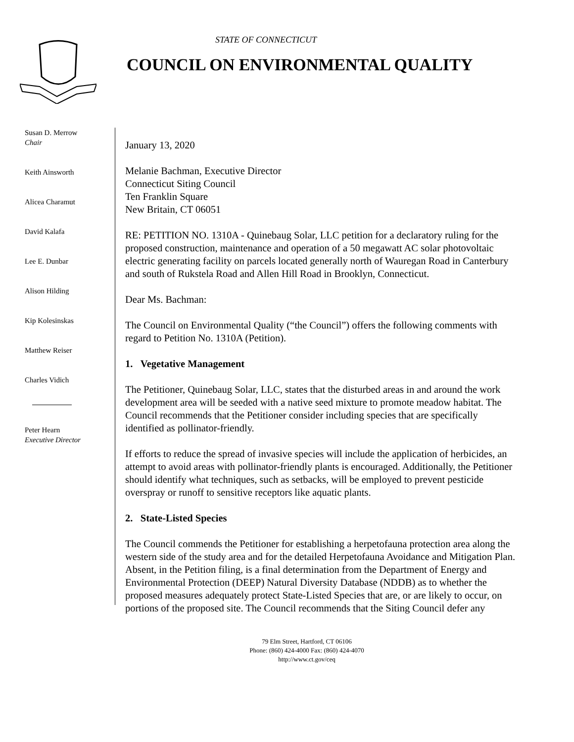STATE OF CONNECTICUT
COUNCIL ON ENVIRONMENTAL QUALITY
Susan D. Merrow
Chair
Keith Ainsworth
Alicea Charamut
David Kalafa
Lee E. Dunbar
Alison Hilding
Kip Kolesinskas
Matthew Reiser
Charles Vidich
Peter Hearn
Executive Director
January 13, 2020
Melanie Bachman, Executive Director
Connecticut Siting Council
Ten Franklin Square
New Britain, CT 06051
RE: PETITION NO. 1310A - Quinebaug Solar, LLC petition for a declaratory ruling for the proposed construction, maintenance and operation of a 50 megawatt AC solar photovoltaic electric generating facility on parcels located generally north of Wauregan Road in Canterbury and south of Rukstela Road and Allen Hill Road in Brooklyn, Connecticut.
Dear Ms. Bachman:
The Council on Environmental Quality (“the Council”) offers the following comments with regard to Petition No. 1310A (Petition).
1. Vegetative Management
The Petitioner, Quinebaug Solar, LLC, states that the disturbed areas in and around the work development area will be seeded with a native seed mixture to promote meadow habitat. The Council recommends that the Petitioner consider including species that are specifically identified as pollinator-friendly.
If efforts to reduce the spread of invasive species will include the application of herbicides, an attempt to avoid areas with pollinator-friendly plants is encouraged. Additionally, the Petitioner should identify what techniques, such as setbacks, will be employed to prevent pesticide overspray or runoff to sensitive receptors like aquatic plants.
2. State-Listed Species
The Council commends the Petitioner for establishing a herpetofauna protection area along the western side of the study area and for the detailed Herpetofauna Avoidance and Mitigation Plan. Absent, in the Petition filing, is a final determination from the Department of Energy and Environmental Protection (DEEP) Natural Diversity Database (NDDB) as to whether the proposed measures adequately protect State-Listed Species that are, or are likely to occur, on portions of the proposed site. The Council recommends that the Siting Council defer any
79 Elm Street, Hartford, CT 06106
Phone: (860) 424-4000 Fax: (860) 424-4070
http://www.ct.gov/ceq